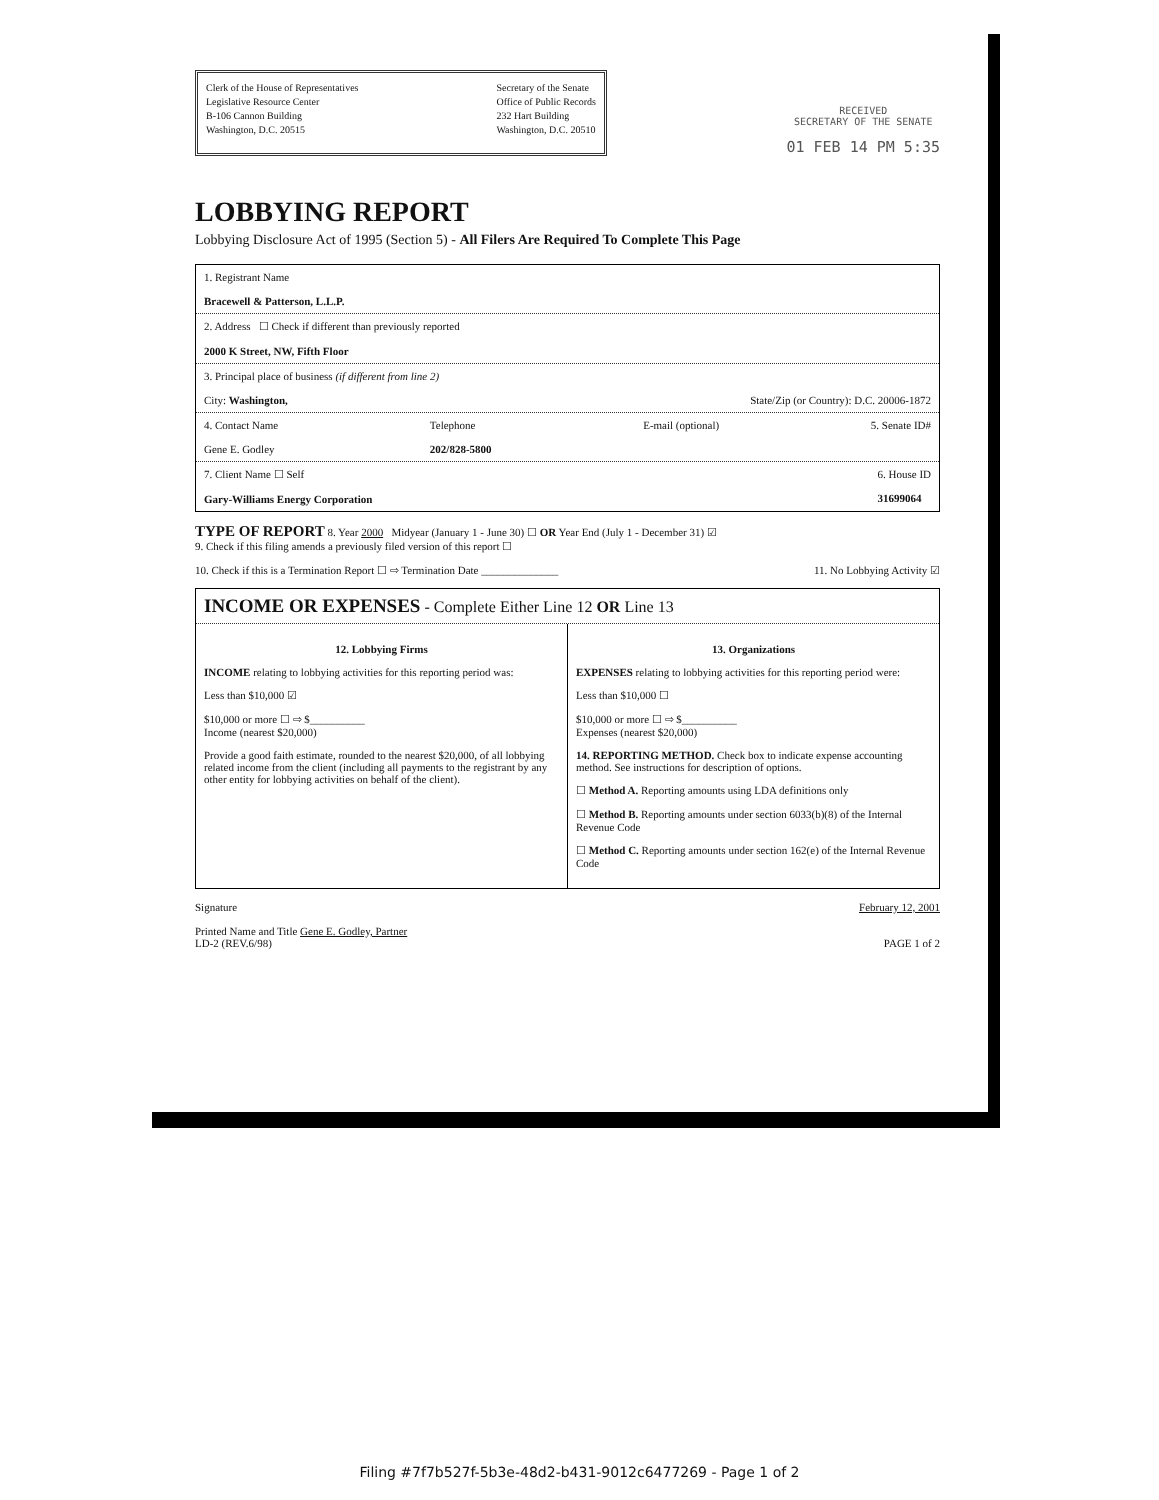Clerk of the House of Representatives
Legislative Resource Center
B-106 Cannon Building
Washington, D.C. 20515
Secretary of the Senate
Office of Public Records
232 Hart Building
Washington, D.C. 20510
RECEIVED
SECRETARY OF THE SENATE
01 FEB 14 PM 5:35
LOBBYING REPORT
Lobbying Disclosure Act of 1995 (Section 5) - All Filers Are Required To Complete This Page
1. Registrant Name
Bracewell & Patterson, L.L.P.
2. Address ☐ Check if different than previously reported
2000 K Street, NW, Fifth Floor
3. Principal place of business (if different from line 2)
City: Washington, State/Zip (or Country): D.C. 20006-1872
4. Contact Name
Gene E. Godley Telephone
202/828-5800 E-mail (optional) 5. Senate ID#
7. Client Name ☐ Self
Gary-Williams Energy Corporation 6. House ID
31699064
TYPE OF REPORT 8. Year 2000 Midyear (January 1 - June 30) ☐ OR Year End (July 1 - December 31) ☑
9. Check if this filing amends a previously filed version of this report ☐
10. Check if this is a Termination Report ☐ ⇨ Termination Date ______________ 11. No Lobbying Activity ☑
INCOME OR EXPENSES - Complete Either Line 12 OR Line 13
12. Lobbying Firms
INCOME relating to lobbying activities for this reporting period was:
Less than $10,000 ☑
$10,000 or more ☐ ⇨ $__________
Income (nearest $20,000)
Provide a good faith estimate, rounded to the nearest $20,000, of all lobbying related income from the client (including all payments to the registrant by any other entity for lobbying activities on behalf of the client).
13. Organizations
EXPENSES relating to lobbying activities for this reporting period were:
Less than $10,000 ☐
$10,000 or more ☐ ⇨ $__________
Expenses (nearest $20,000)
14. REPORTING METHOD. Check box to indicate expense accounting method. See instructions for description of options.
☐ Method A. Reporting amounts using LDA definitions only
☐ Method B. Reporting amounts under section 6033(b)(8) of the Internal Revenue Code
☐ Method C. Reporting amounts under section 162(e) of the Internal Revenue Code
Signature February 12, 2001
Printed Name and Title Gene E. Godley, Partner
LD-2 (REV.6/98) PAGE 1 of 2
Filing #7f7b527f-5b3e-48d2-b431-9012c6477269 - Page 1 of 2